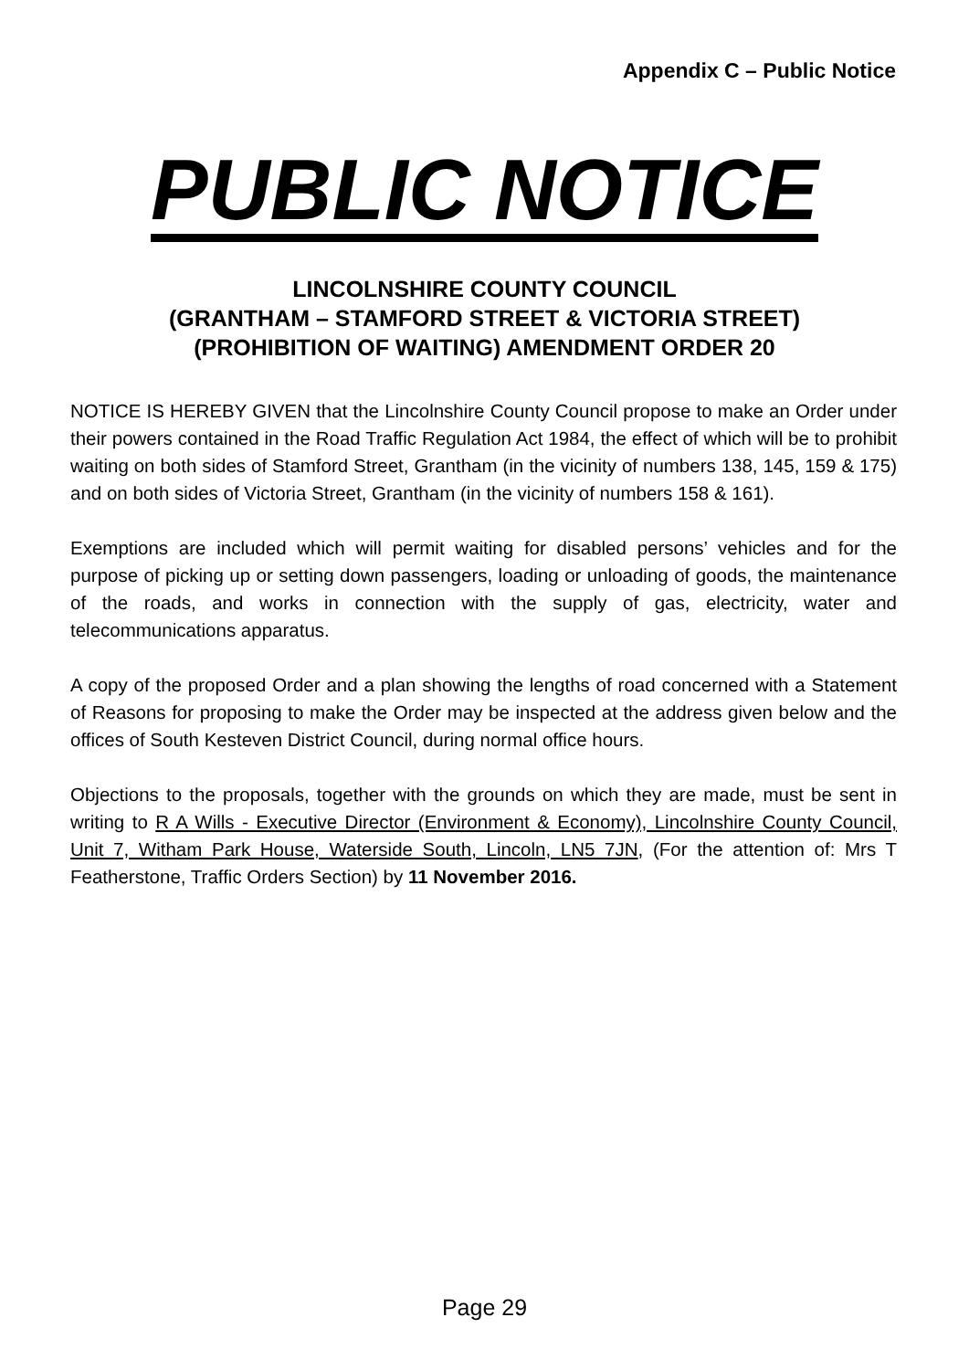Appendix C – Public Notice
PUBLIC NOTICE
LINCOLNSHIRE COUNTY COUNCIL
(GRANTHAM – STAMFORD STREET & VICTORIA STREET)
(PROHIBITION OF WAITING) AMENDMENT ORDER 20
NOTICE IS HEREBY GIVEN that the Lincolnshire County Council propose to make an Order under their powers contained in the Road Traffic Regulation Act 1984, the effect of which will be to prohibit waiting on both sides of Stamford Street, Grantham (in the vicinity of numbers 138, 145, 159 & 175) and on both sides of Victoria Street, Grantham (in the vicinity of numbers 158 & 161).
Exemptions are included which will permit waiting for disabled persons’ vehicles and for the purpose of picking up or setting down passengers, loading or unloading of goods, the maintenance of the roads, and works in connection with the supply of gas, electricity, water and telecommunications apparatus.
A copy of the proposed Order and a plan showing the lengths of road concerned with a Statement of Reasons for proposing to make the Order may be inspected at the address given below and the offices of South Kesteven District Council, during normal office hours.
Objections to the proposals, together with the grounds on which they are made, must be sent in writing to R A Wills - Executive Director (Environment & Economy), Lincolnshire County Council, Unit 7, Witham Park House, Waterside South, Lincoln, LN5 7JN, (For the attention of: Mrs T Featherstone, Traffic Orders Section) by 11 November 2016.
Page 29